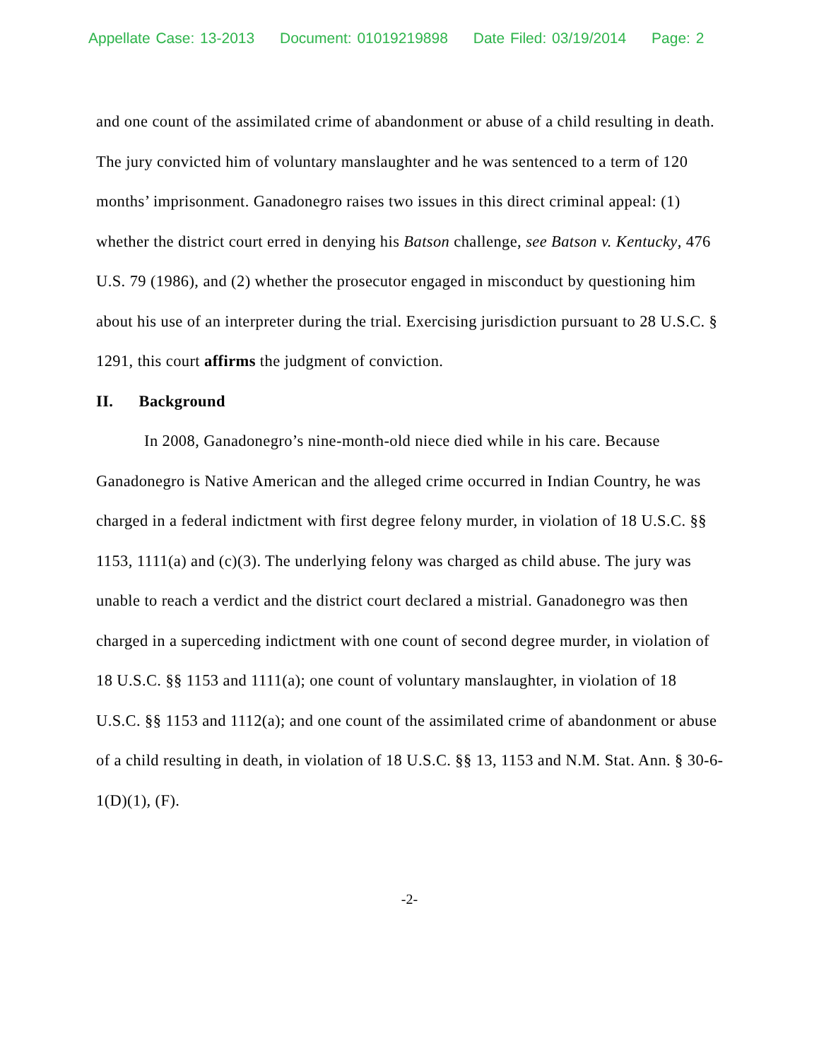Appellate Case: 13-2013 Document: 01019219898 Date Filed: 03/19/2014 Page: 2
and one count of the assimilated crime of abandonment or abuse of a child resulting in death. The jury convicted him of voluntary manslaughter and he was sentenced to a term of 120 months’ imprisonment. Ganadonegro raises two issues in this direct criminal appeal: (1) whether the district court erred in denying his Batson challenge, see Batson v. Kentucky, 476 U.S. 79 (1986), and (2) whether the prosecutor engaged in misconduct by questioning him about his use of an interpreter during the trial. Exercising jurisdiction pursuant to 28 U.S.C. § 1291, this court affirms the judgment of conviction.
II. Background
In 2008, Ganadonegro’s nine-month-old niece died while in his care. Because Ganadonegro is Native American and the alleged crime occurred in Indian Country, he was charged in a federal indictment with first degree felony murder, in violation of 18 U.S.C. §§ 1153, 1111(a) and (c)(3). The underlying felony was charged as child abuse. The jury was unable to reach a verdict and the district court declared a mistrial. Ganadonegro was then charged in a superceding indictment with one count of second degree murder, in violation of 18 U.S.C. §§ 1153 and 1111(a); one count of voluntary manslaughter, in violation of 18 U.S.C. §§ 1153 and 1112(a); and one count of the assimilated crime of abandonment or abuse of a child resulting in death, in violation of 18 U.S.C. §§ 13, 1153 and N.M. Stat. Ann. § 30-6-1(D)(1), (F).
-2-